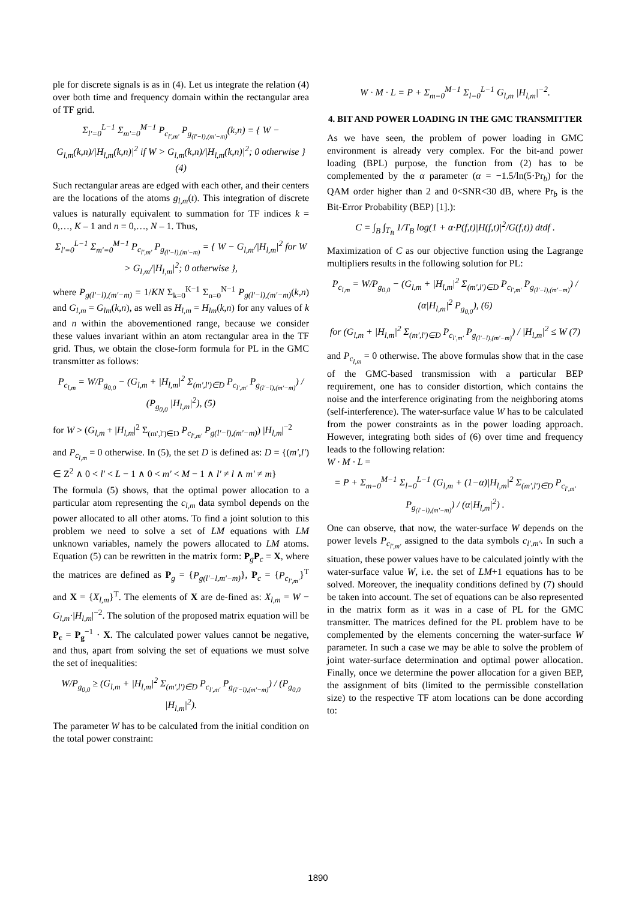ple for discrete signals is as in (4). Let us integrate the relation (4) over both time and frequency domain within the rectangular area of TF grid.
Σ<sub>l'=0</sub><sup>L−1</sup> Σ<sub>m'=0</sub><sup>M−1</sup> P<sub>c<sub>l',m'</sub></sub> P<sub>g<sub>(l'−l),(m'−m)</sub></sub>(k,n) = { W − G<sub>l,m</sub>(k,n)/|H<sub>l,m</sub>(k,n)|<sup>2</sup> if W > G<sub>l,m</sub>(k,n)/|H<sub>l,m</sub>(k,n)|<sup>2</sup>; 0 otherwise } (4)
Such rectangular areas are edged with each other, and their centers are the locations of the atoms g<sub>l,m</sub>(t). This integration of discrete values is naturally equivalent to summation for TF indices k = 0,…, K – 1 and n = 0,…, N – 1. Thus,
Σ<sub>l'=0</sub><sup>L−1</sup> Σ<sub>m'=0</sub><sup>M−1</sup> P<sub>c<sub>l',m'</sub></sub> P<sub>g<sub>(l'−l),(m'−m)</sub></sub> = { W − G<sub>l,m</sub>/|H<sub>l,m</sub>|<sup>2</sup> for W > G<sub>l,m</sub>/|H<sub>l,m</sub>|<sup>2</sup>; 0 otherwise },
where P<sub>g(l'−l),(m'−m)</sub> = 1/KN Σ<sub>k=0</sub><sup>K−1</sup> Σ<sub>n=0</sub><sup>N−1</sup> P<sub>g(l'−l),(m'−m)</sub>(k,n) and G<sub>l,m</sub> = G<sub>lm</sub>(k,n), as well as H<sub>l,m</sub> = H<sub>lm</sub>(k,n) for any values of k and n within the abovementioned range, because we consider these values invariant within an atom rectangular area in the TF grid. Thus, we obtain the close-form formula for PL in the GMC transmitter as follows:
P<sub>c<sub>l,m</sub></sub> = W/P<sub>g<sub>0,0</sub></sub> − (G<sub>l,m</sub> + |H<sub>l,m</sub>|<sup>2</sup> Σ<sub>(m',l')∈D</sub> P<sub>c<sub>l',m'</sub></sub> P<sub>g<sub>(l'−l),(m'−m)</sub></sub>) / (P<sub>g<sub>0,0</sub></sub> |H<sub>l,m</sub>|<sup>2</sup>), (5)
for W > (G<sub>l,m</sub> + |H<sub>l,m</sub>|<sup>2</sup> Σ<sub>(m',l')∈D</sub> P<sub>c<sub>l',m'</sub></sub> P<sub>g(l'−l),(m'−m)</sub>) |H<sub>l,m</sub>|<sup>−2</sup>
and P<sub>c<sub>l,m</sub></sub> = 0 otherwise. In (5), the set D is defined as: D = {(m',l') ∈ Z<sup>2</sup> ∧ 0 < l' < L − 1 ∧ 0 < m' < M − 1 ∧ l' ≠ l ∧ m' ≠ m}
The formula (5) shows, that the optimal power allocation to a particular atom representing the c<sub>l,m</sub> data symbol depends on the power allocated to all other atoms. To find a joint solution to this problem we need to solve a set of LM equations with LM unknown variables, namely the powers allocated to LM atoms. Equation (5) can be rewritten in the matrix form: P<sub>g</sub>P<sub>c</sub> = X, where the matrices are defined as P<sub>g</sub> = {P<sub>g(l'−l,m'−m)</sub>}, P<sub>c</sub> = {P<sub>c<sub>l',m'</sub></sub>}<sup>T</sup> and X = {X<sub>l,m</sub>}<sup>T</sup>. The elements of X are de-fined as: X<sub>l,m</sub> = W − G<sub>l,m</sub>·|H<sub>l,m</sub>|<sup>−2</sup>. The solution of the proposed matrix equation will be P<sub>c</sub> = P<sub>g</sub><sup>−1</sup> · X. The calculated power values cannot be negative, and thus, apart from solving the set of equations we must solve the set of inequalities:
W/P<sub>g<sub>0,0</sub></sub> ≥ (G<sub>l,m</sub> + |H<sub>l,m</sub>|<sup>2</sup> Σ<sub>(m',l')∈D</sub> P<sub>c<sub>l',m'</sub></sub> P<sub>g<sub>(l'−l),(m'−m)</sub></sub>) / (P<sub>g<sub>0,0</sub></sub> |H<sub>l,m</sub>|<sup>2</sup>).
The parameter W has to be calculated from the initial condition on the total power constraint:
W · M · L = P + Σ<sub>m=0</sub><sup>M−1</sup> Σ<sub>l=0</sub><sup>L−1</sup> G<sub>l,m</sub> |H<sub>l,m</sub>|<sup>−2</sup>.
4. BIT AND POWER LOADING IN THE GMC TRANSMITTER
As we have seen, the problem of power loading in GMC environment is already very complex. For the bit-and power loading (BPL) purpose, the function from (2) has to be complemented by the α parameter (α = −1.5/ln(5·Pr<sub>b</sub>) for the QAM order higher than 2 and 0<SNR<30 dB, where Pr<sub>b</sub> is the Bit-Error Probability (BEP) [1].):
C = ∫<sub>B</sub> ∫<sub>T<sub>B</sub></sub> 1/T<sub>B</sub> log(1 + α·P(f,t)|H(f,t)|<sup>2</sup>/G(f,t)) dtdf .
Maximization of C as our objective function using the Lagrange multipliers results in the following solution for PL:
P<sub>c<sub>l,m</sub></sub> = W/P<sub>g<sub>0,0</sub></sub> − (G<sub>l,m</sub> + |H<sub>l,m</sub>|<sup>2</sup> Σ<sub>(m',l')∈D</sub> P<sub>c<sub>l',m'</sub></sub> P<sub>g<sub>(l'−l),(m'−m)</sub></sub>) / (α|H<sub>l,m</sub>|<sup>2</sup> P<sub>g<sub>0,0</sub></sub>), (6)
for (G<sub>l,m</sub> + |H<sub>l,m</sub>|<sup>2</sup> Σ<sub>(m',l')∈D</sub> P<sub>c<sub>l',m'</sub></sub> P<sub>g<sub>(l'−l),(m'−m)</sub></sub>) / |H<sub>l,m</sub>|<sup>2</sup> ≤ W (7)
and P<sub>c<sub>l,m</sub></sub> = 0 otherwise. The above formulas show that in the case of the GMC-based transmission with a particular BEP requirement, one has to consider distortion, which contains the noise and the interference originating from the neighboring atoms (self-interference). The water-surface value W has to be calculated from the power constraints as in the power loading approach. However, integrating both sides of (6) over time and frequency leads to the following relation:
W · M · L =
= P + Σ<sub>m=0</sub><sup>M−1</sup> Σ<sub>l=0</sub><sup>L−1</sup> (G<sub>l,m</sub> + (1−α)|H<sub>l,m</sub>|<sup>2</sup> Σ<sub>(m',l')∈D</sub> P<sub>c<sub>l',m'</sub></sub> P<sub>g<sub>(l'−l),(m'−m)</sub></sub>) / (α|H<sub>l,m</sub>|<sup>2</sup>) .
One can observe, that now, the water-surface W depends on the power levels P<sub>c<sub>l',m'</sub></sub> assigned to the data symbols c<sub>l',m'</sub>. In such a situation, these power values have to be calculated jointly with the water-surface value W, i.e. the set of LM+1 equations has to be solved. Moreover, the inequality conditions defined by (7) should be taken into account. The set of equations can be also represented in the matrix form as it was in a case of PL for the GMC transmitter. The matrices defined for the PL problem have to be complemented by the elements concerning the water-surface W parameter. In such a case we may be able to solve the problem of joint water-surface determination and optimal power allocation. Finally, once we determine the power allocation for a given BEP, the assignment of bits (limited to the permissible constellation size) to the respective TF atom locations can be done according to:
1890